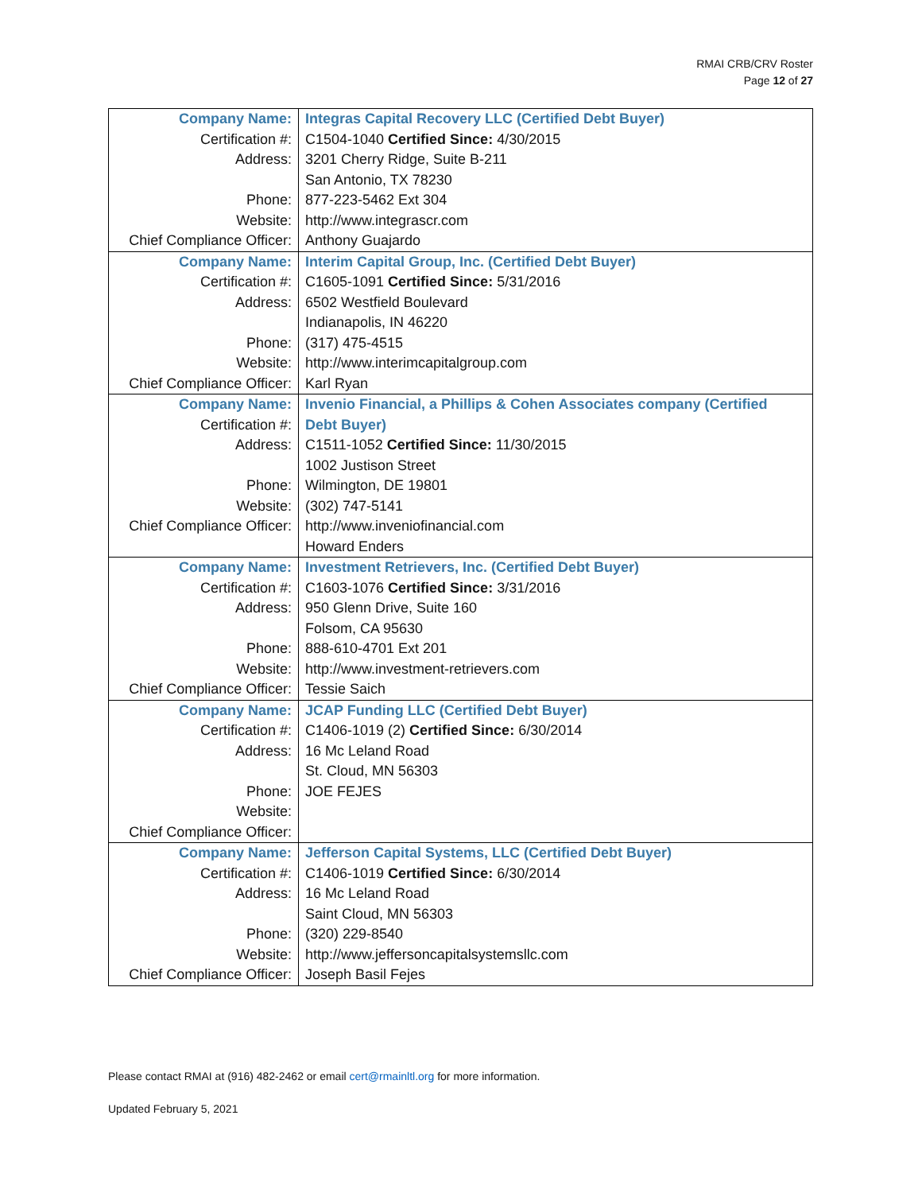RMAI CRB/CRV Roster
Page 12 of 27
| Company Name: | Integras Capital Recovery LLC (Certified Debt Buyer) |
| Certification #: | C1504-1040 Certified Since: 4/30/2015 |
| Address: | 3201 Cherry Ridge, Suite B-211 |
| | San Antonio, TX 78230 |
| Phone: | 877-223-5462 Ext 304 |
| Website: | http://www.integrascr.com |
| Chief Compliance Officer: | Anthony Guajardo |
| Company Name: | Interim Capital Group, Inc. (Certified Debt Buyer) |
| Certification #: | C1605-1091 Certified Since: 5/31/2016 |
| Address: | 6502 Westfield Boulevard |
| | Indianapolis, IN 46220 |
| Phone: | (317) 475-4515 |
| Website: | http://www.interimcapitalgroup.com |
| Chief Compliance Officer: | Karl Ryan |
| Company Name: | Invenio Financial, a Phillips & Cohen Associates company (Certified |
| Certification #: | Debt Buyer) |
| Address: | C1511-1052 Certified Since: 11/30/2015 |
| | 1002 Justison Street |
| Phone: | Wilmington, DE 19801 |
| Website: | (302) 747-5141 |
| Chief Compliance Officer: | http://www.inveniofinancial.com |
| | Howard Enders |
| Company Name: | Investment Retrievers, Inc. (Certified Debt Buyer) |
| Certification #: | C1603-1076 Certified Since: 3/31/2016 |
| Address: | 950 Glenn Drive, Suite 160 |
| | Folsom, CA 95630 |
| Phone: | 888-610-4701 Ext 201 |
| Website: | http://www.investment-retrievers.com |
| Chief Compliance Officer: | Tessie Saich |
| Company Name: | JCAP Funding LLC (Certified Debt Buyer) |
| Certification #: | C1406-1019 (2) Certified Since: 6/30/2014 |
| Address: | 16 Mc Leland Road |
| | St. Cloud, MN 56303 |
| Phone: | JOE FEJES |
| Website: | |
| Chief Compliance Officer: | |
| Company Name: | Jefferson Capital Systems, LLC (Certified Debt Buyer) |
| Certification #: | C1406-1019 Certified Since: 6/30/2014 |
| Address: | 16 Mc Leland Road |
| | Saint Cloud, MN 56303 |
| Phone: | (320) 229-8540 |
| Website: | http://www.jeffersoncapitalsystemsllc.com |
| Chief Compliance Officer: | Joseph Basil Fejes |
Please contact RMAI at (916) 482-2462 or email cert@rmainltl.org for more information.
Updated February 5, 2021